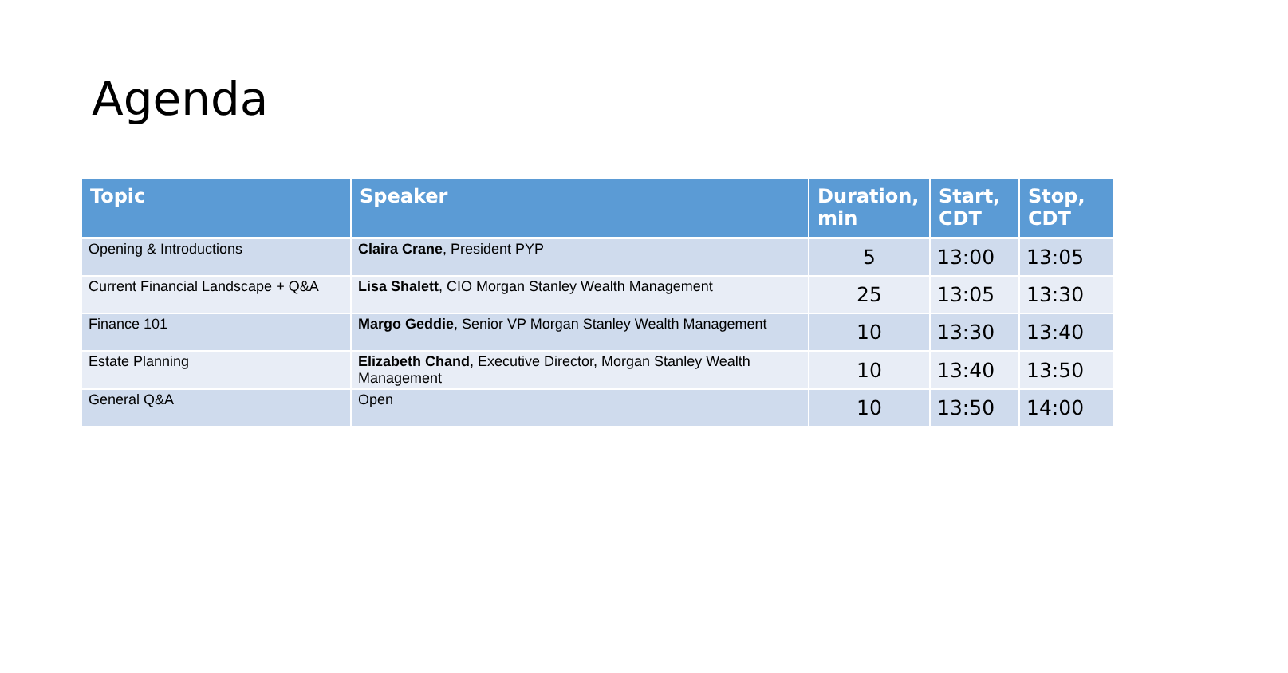Agenda
| Topic | Speaker | Duration, min | Start, CDT | Stop, CDT |
| --- | --- | --- | --- | --- |
| Opening & Introductions | Claira Crane , President PYP | 5 | 13:00 | 13:05 |
| Current Financial Landscape + Q&A | Lisa Shalett , CIO Morgan Stanley Wealth Management | 25 | 13:05 | 13:30 |
| Finance 101 | Margo Geddie , Senior VP Morgan Stanley Wealth Management | 10 | 13:30 | 13:40 |
| Estate Planning | Elizabeth Chand , Executive Director, Morgan Stanley Wealth Management | 10 | 13:40 | 13:50 |
| General Q&A | Open | 10 | 13:50 | 14:00 |